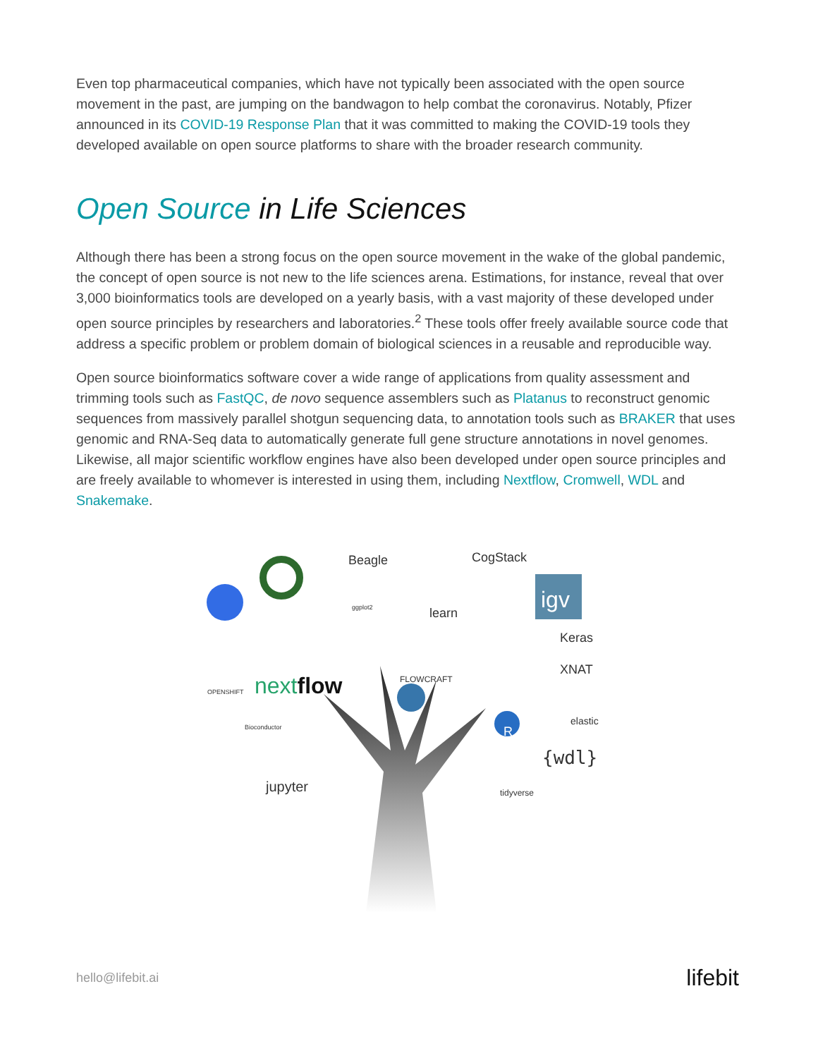Even top pharmaceutical companies, which have not typically been associated with the open source movement in the past, are jumping on the bandwagon to help combat the coronavirus. Notably, Pfizer announced in its COVID-19 Response Plan that it was committed to making the COVID-19 tools they developed available on open source platforms to share with the broader research community.
Open Source in Life Sciences
Although there has been a strong focus on the open source movement in the wake of the global pandemic, the concept of open source is not new to the life sciences arena. Estimations, for instance, reveal that over 3,000 bioinformatics tools are developed on a yearly basis, with a vast majority of these developed under open source principles by researchers and laboratories.<sup>2</sup> These tools offer freely available source code that address a specific problem or problem domain of biological sciences in a reusable and reproducible way.
Open source bioinformatics software cover a wide range of applications from quality assessment and trimming tools such as FastQC, de novo sequence assemblers such as Platanus to reconstruct genomic sequences from massively parallel shotgun sequencing data, to annotation tools such as BRAKER that uses genomic and RNA-Seq data to automatically generate full gene structure annotations in novel genomes. Likewise, all major scientific workflow engines have also been developed under open source principles and are freely available to whomever is interested in using them, including Nextflow, Cromwell, WDL and Snakemake.
Beagle CogStack
ggplot2 learn igv
Keras
XNAT
OPENSHIFT nextflow FLOWCRAFT
elastic
R
Bioconductor
{wdl}
jupyter tidyverse
hello@lifebit.ai lifebit